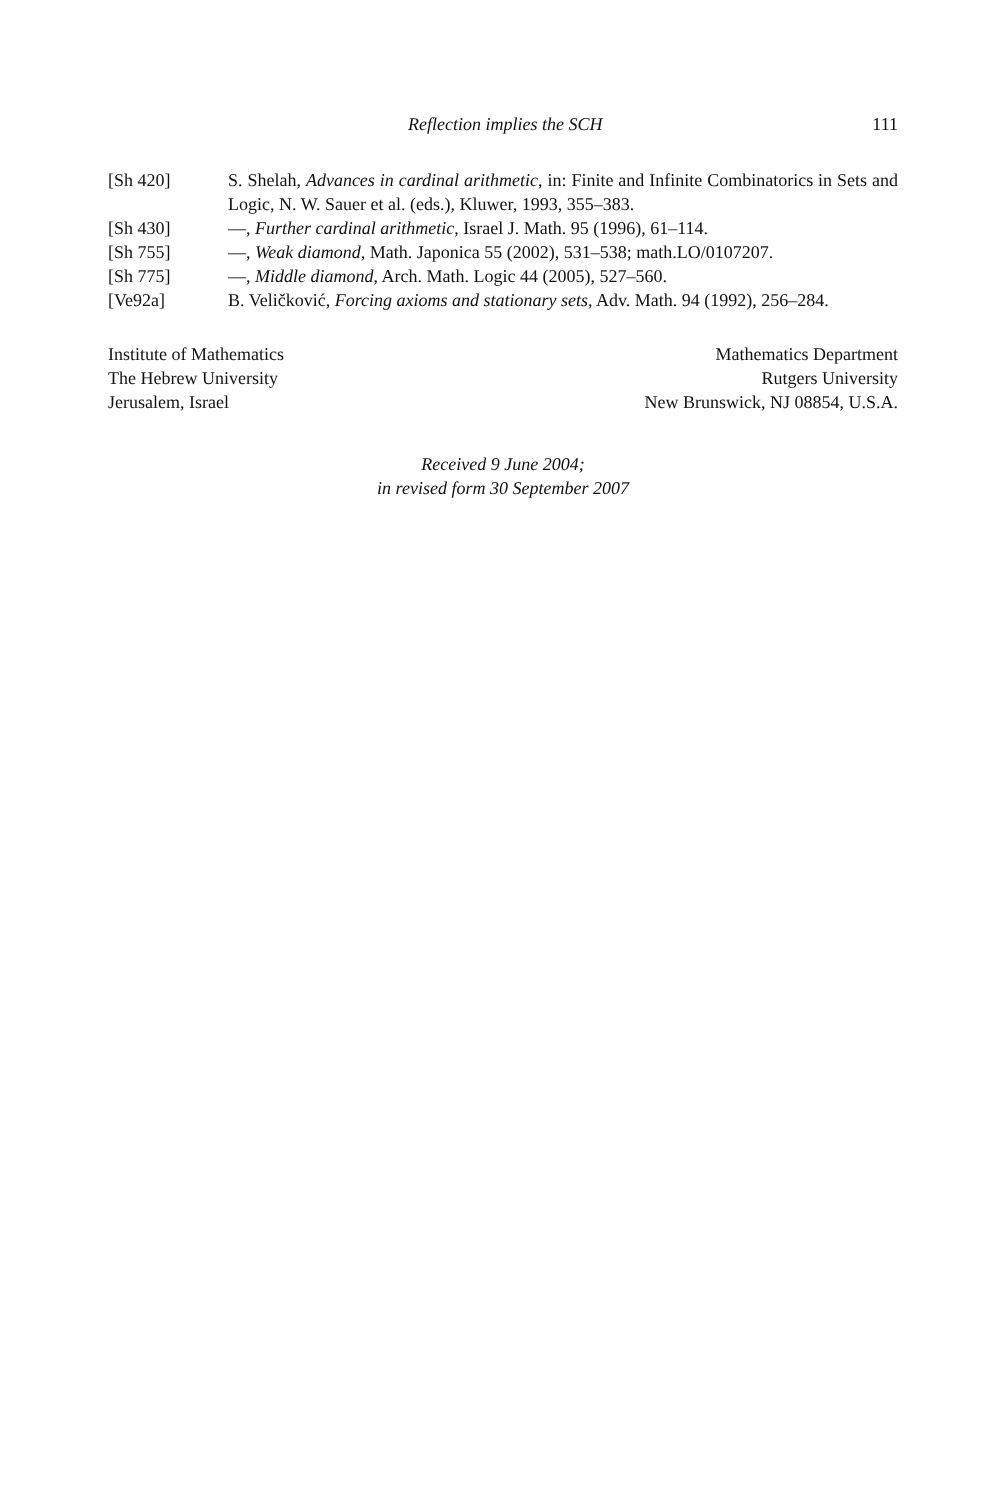Reflection implies the SCH 111
[Sh 420] S. Shelah, Advances in cardinal arithmetic, in: Finite and Infinite Combinatorics in Sets and Logic, N. W. Sauer et al. (eds.), Kluwer, 1993, 355–383.
[Sh 430] —, Further cardinal arithmetic, Israel J. Math. 95 (1996), 61–114.
[Sh 755] —, Weak diamond, Math. Japonica 55 (2002), 531–538; math.LO/0107207.
[Sh 775] —, Middle diamond, Arch. Math. Logic 44 (2005), 527–560.
[Ve92a] B. Veličković, Forcing axioms and stationary sets, Adv. Math. 94 (1992), 256–284.
Institute of Mathematics
The Hebrew University
Jerusalem, Israel
Mathematics Department
Rutgers University
New Brunswick, NJ 08854, U.S.A.
Received 9 June 2004;
in revised form 30 September 2007